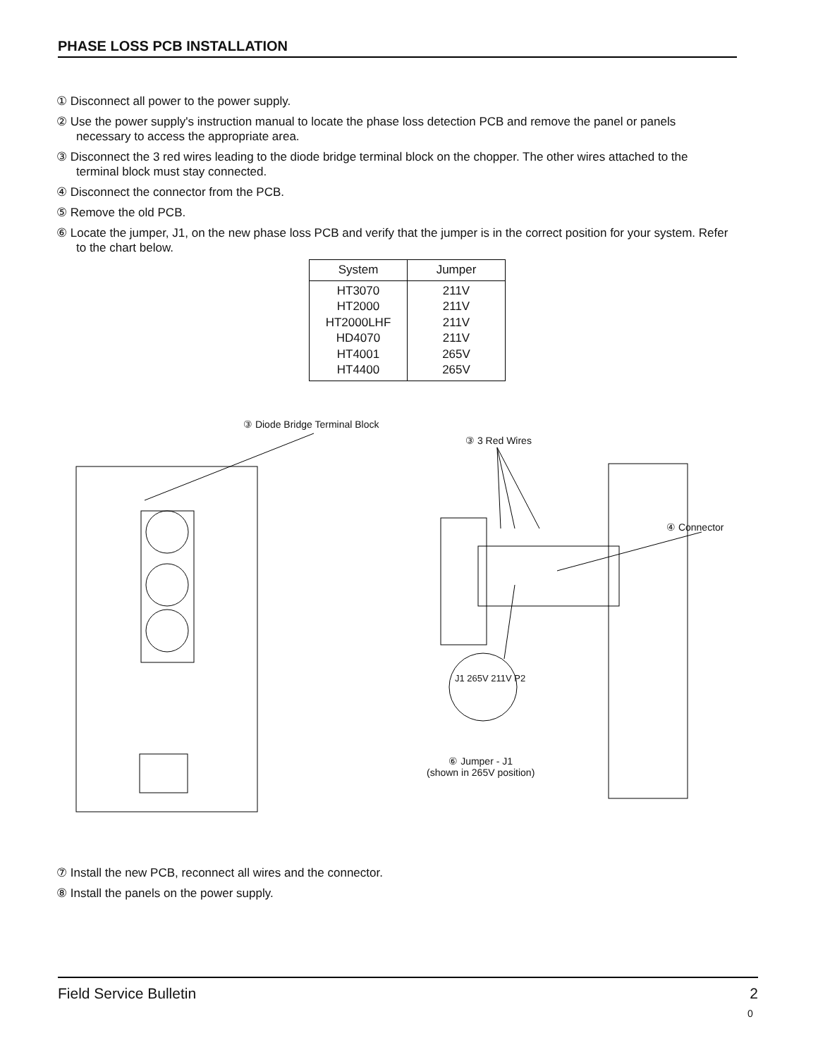PHASE LOSS PCB INSTALLATION
① Disconnect all power to the power supply.
② Use the power supply's instruction manual to locate the phase loss detection PCB and remove the panel or panels necessary to access the appropriate area.
③ Disconnect the 3 red wires leading to the diode bridge terminal block on the chopper. The other wires attached to the terminal block must stay connected.
④ Disconnect the connector from the PCB.
⑤ Remove the old PCB.
⑥ Locate the jumper, J1, on the new phase loss PCB and verify that the jumper is in the correct position for your system. Refer to the chart below.
| System | Jumper |
| --- | --- |
| HT3070 HT2000 HT2000LHF HD4070 HT4001 HT4400 | 211V 211V 211V 211V 265V 265V |
③ Diode Bridge Terminal Block
③ 3 Red Wires
④ Connector
J1 265V 211V P2
⑥ Jumper - J1
(shown in 265V position)
⑦ Install the new PCB, reconnect all wires and the connector.
⑧ Install the panels on the power supply.
Field Service Bulletin 2
0